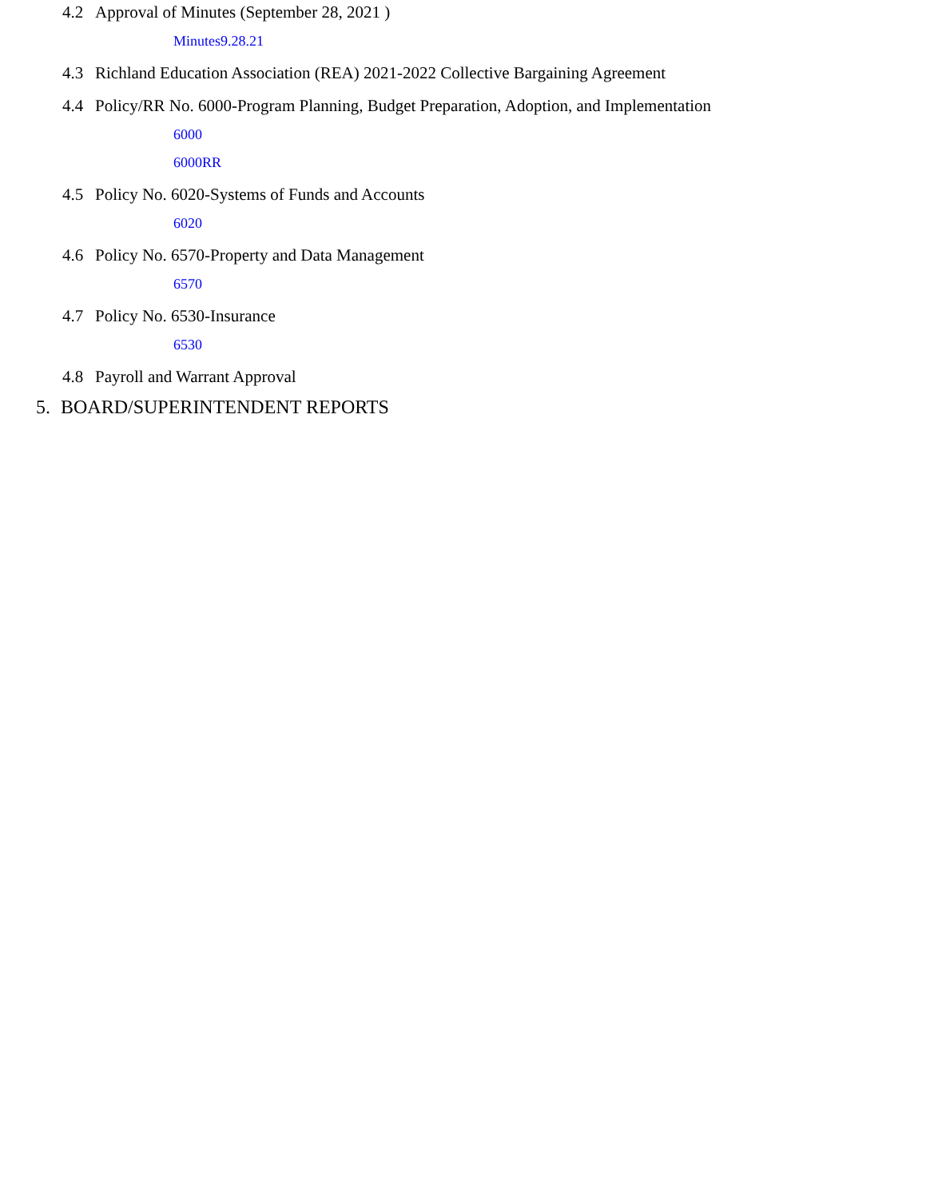4.2 Approval of Minutes (September 28, 2021 )
Minutes9.28.21
4.3 Richland Education Association (REA) 2021-2022 Collective Bargaining Agreement
4.4 Policy/RR No. 6000-Program Planning, Budget Preparation, Adoption, and Implementation
6000
6000RR
4.5 Policy No. 6020-Systems of Funds and Accounts
6020
4.6 Policy No. 6570-Property and Data Management
6570
4.7 Policy No. 6530-Insurance
6530
4.8 Payroll and Warrant Approval
5. BOARD/SUPERINTENDENT REPORTS